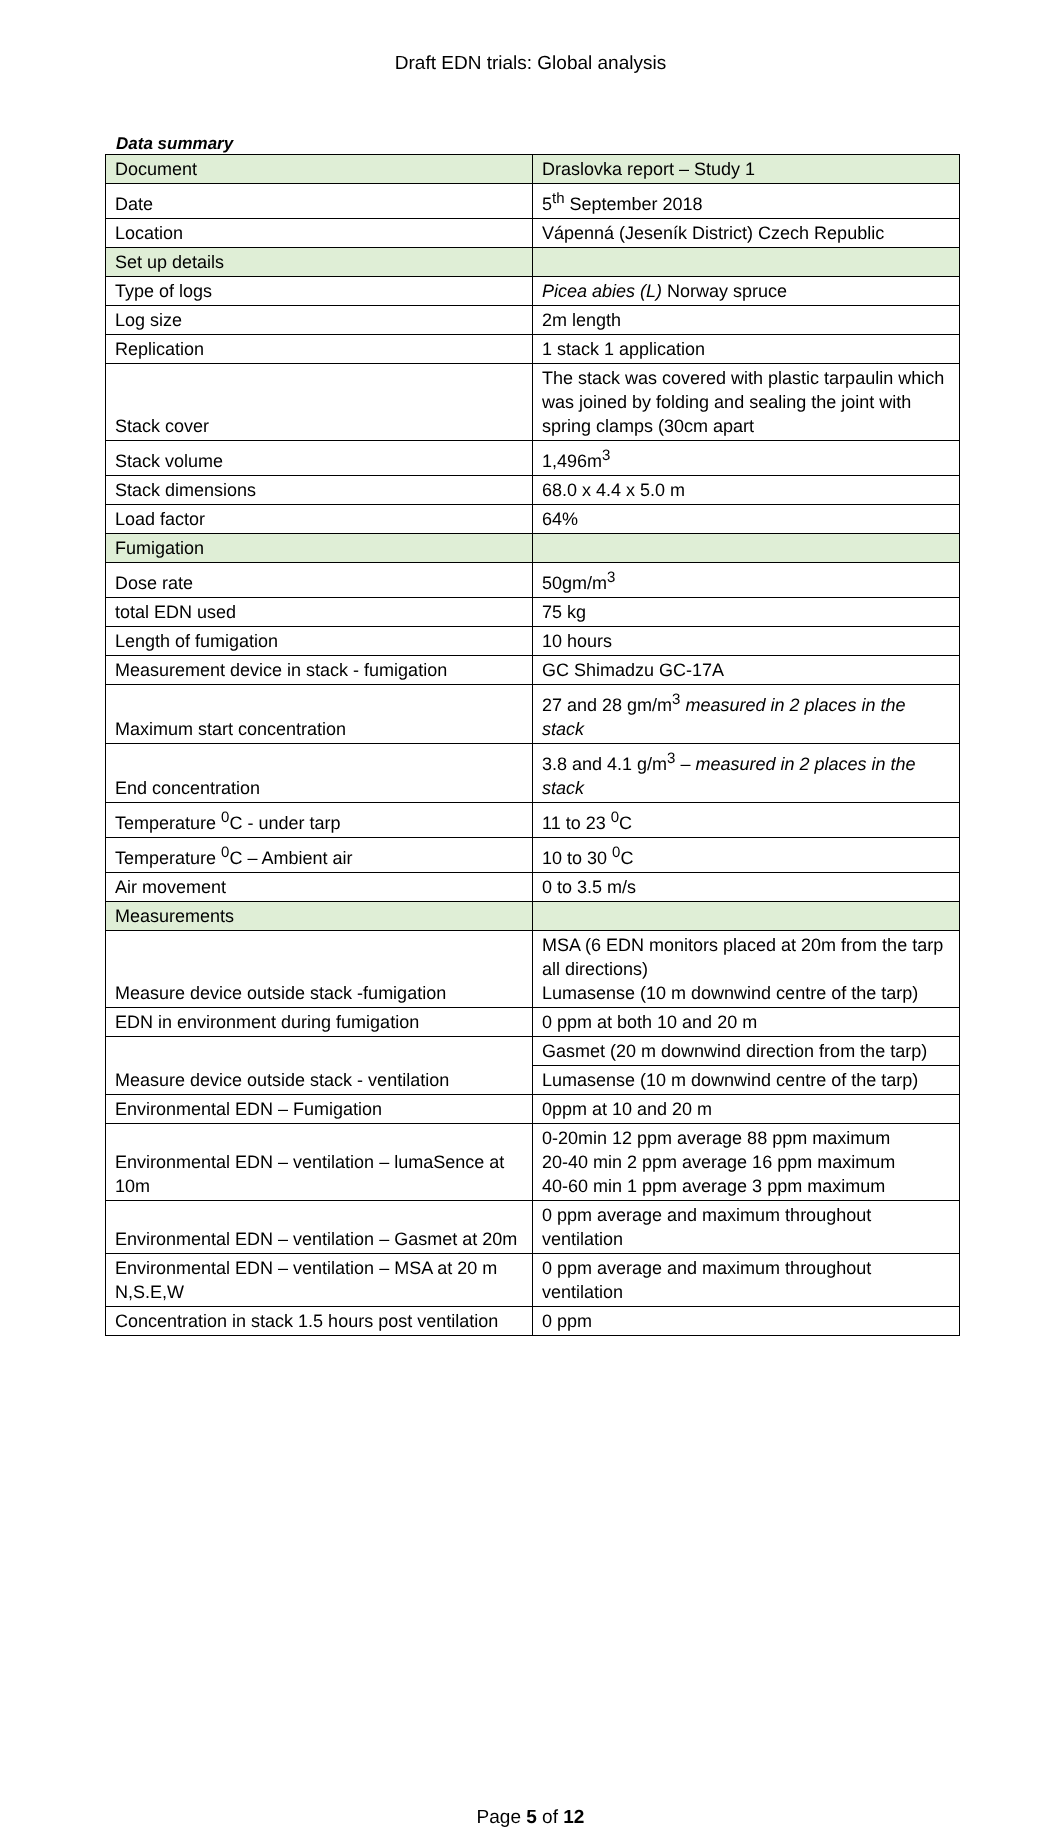Draft EDN trials: Global analysis
Data summary
| Document | Draslovka report – Study 1 |
| Date | 5<sup>th</sup> September 2018 |
| Location | Vápenná (Jeseník District) Czech Republic |
| Set up details | |
| Type of logs | Picea abies (L) Norway spruce |
| Log size | 2m length |
| Replication | 1 stack 1 application |
| Stack cover | The stack was covered with plastic tarpaulin which was joined by folding and sealing the joint with spring clamps (30cm apart |
| Stack volume | 1,496m<sup>3</sup> |
| Stack dimensions | 68.0 x 4.4 x 5.0 m |
| Load factor | 64% |
| Fumigation | |
| Dose rate | 50gm/m<sup>3</sup> |
| total EDN used | 75 kg |
| Length of fumigation | 10 hours |
| Measurement device in stack - fumigation | GC Shimadzu GC-17A |
| Maximum start concentration | 27 and 28 gm/m<sup>3</sup> measured in 2 places in the stack |
| End concentration | 3.8 and 4.1 g/m<sup>3</sup> – measured in 2 places in the stack |
| Temperature <sup>0</sup>C - under tarp | 11 to 23 <sup>0</sup>C |
| Temperature <sup>0</sup>C – Ambient air | 10 to 30 <sup>0</sup>C |
| Air movement | 0 to 3.5 m/s |
| Measurements | |
| Measure device outside stack -fumigation | MSA (6 EDN monitors placed at 20m from the tarp all directions) Lumasense (10 m downwind centre of the tarp) |
| EDN in environment during fumigation | 0 ppm at both 10 and 20 m |
| Measure device outside stack - ventilation | Gasmet (20 m downwind direction from the tarp) |
| | Lumasense (10 m downwind centre of the tarp) |
| Environmental EDN – Fumigation | 0ppm at 10 and 20 m |
| Environmental EDN – ventilation – lumaSence at 10m | 0-20min 12 ppm average 88 ppm maximum 20-40 min 2 ppm average 16 ppm maximum 40-60 min 1 ppm average 3 ppm maximum |
| Environmental EDN – ventilation – Gasmet at 20m | 0 ppm average and maximum throughout ventilation |
| Environmental EDN – ventilation – MSA at 20 m N,S.E,W | 0 ppm average and maximum throughout ventilation |
| Concentration in stack 1.5 hours post ventilation | 0 ppm |
Page 5 of 12